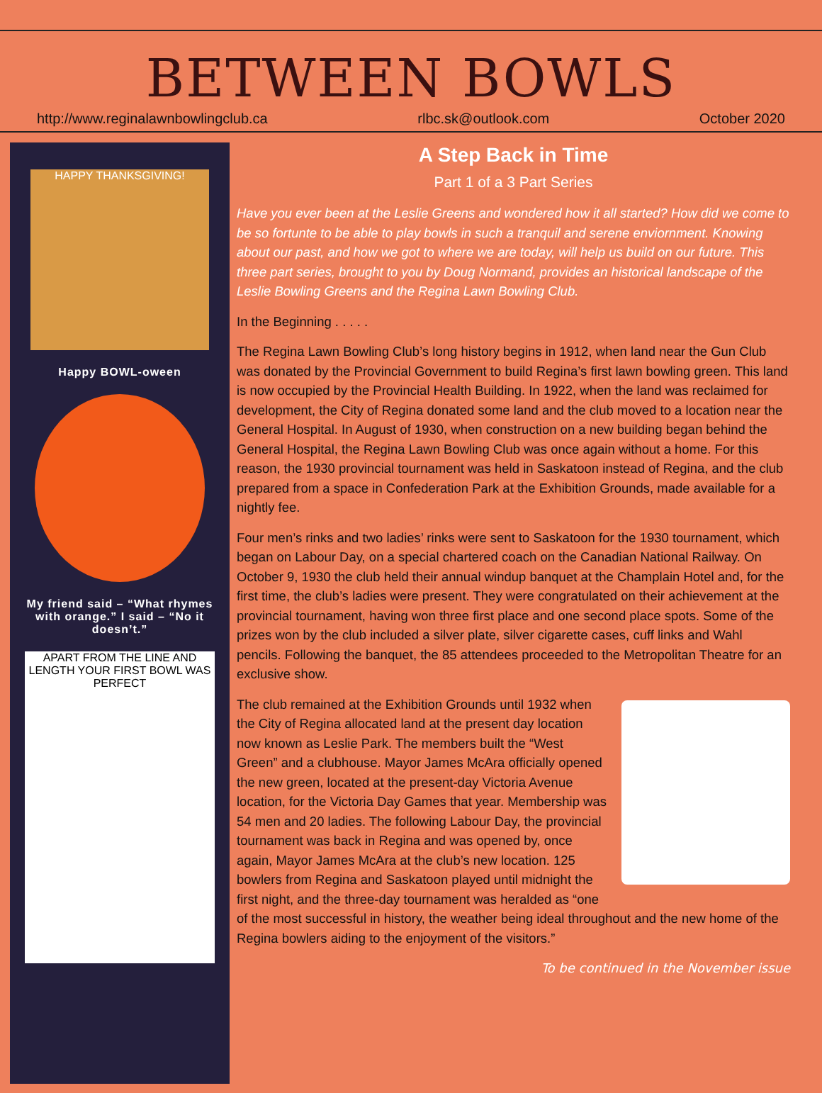BETWEEN BOWLS
http://www.reginalawnbowlingclub.ca rlbc.sk@outlook.com October 2020
HAPPY THANKSGIVING!
Happy BOWL-oween
My friend said – “What rhymes with orange.” I said – “No it doesn’t.”
APART FROM THE LINE AND LENGTH YOUR FIRST BOWL WAS PERFECT
A Step Back in Time
Part 1 of a 3 Part Series
Have you ever been at the Leslie Greens and wondered how it all started? How did we come to be so fortunte to be able to play bowls in such a tranquil and serene enviornment. Knowing about our past, and how we got to where we are today, will help us build on our future. This three part series, brought to you by Doug Normand, provides an historical landscape of the Leslie Bowling Greens and the Regina Lawn Bowling Club.
In the Beginning . . . . .
The Regina Lawn Bowling Club’s long history begins in 1912, when land near the Gun Club was donated by the Provincial Government to build Regina’s first lawn bowling green. This land is now occupied by the Provincial Health Building. In 1922, when the land was reclaimed for development, the City of Regina donated some land and the club moved to a location near the General Hospital. In August of 1930, when construction on a new building began behind the General Hospital, the Regina Lawn Bowling Club was once again without a home. For this reason, the 1930 provincial tournament was held in Saskatoon instead of Regina, and the club prepared from a space in Confederation Park at the Exhibition Grounds, made available for a nightly fee.
Four men’s rinks and two ladies’ rinks were sent to Saskatoon for the 1930 tournament, which began on Labour Day, on a special chartered coach on the Canadian National Railway. On October 9, 1930 the club held their annual windup banquet at the Champlain Hotel and, for the first time, the club’s ladies were present. They were congratulated on their achievement at the provincial tournament, having won three first place and one second place spots. Some of the prizes won by the club included a silver plate, silver cigarette cases, cuff links and Wahl pencils. Following the banquet, the 85 attendees proceeded to the Metropolitan Theatre for an exclusive show.
The club remained at the Exhibition Grounds until 1932 when the City of Regina allocated land at the present day location now known as Leslie Park. The members built the “West Green” and a clubhouse. Mayor James McAra officially opened the new green, located at the present-day Victoria Avenue location, for the Victoria Day Games that year. Membership was 54 men and 20 ladies. The following Labour Day, the provincial tournament was back in Regina and was opened by, once again, Mayor James McAra at the club’s new location. 125 bowlers from Regina and Saskatoon played until midnight the first night, and the three-day tournament was heralded as “one of the most successful in history, the weather being ideal throughout and the new home of the Regina bowlers aiding to the enjoyment of the visitors.”
To be continued in the November issue